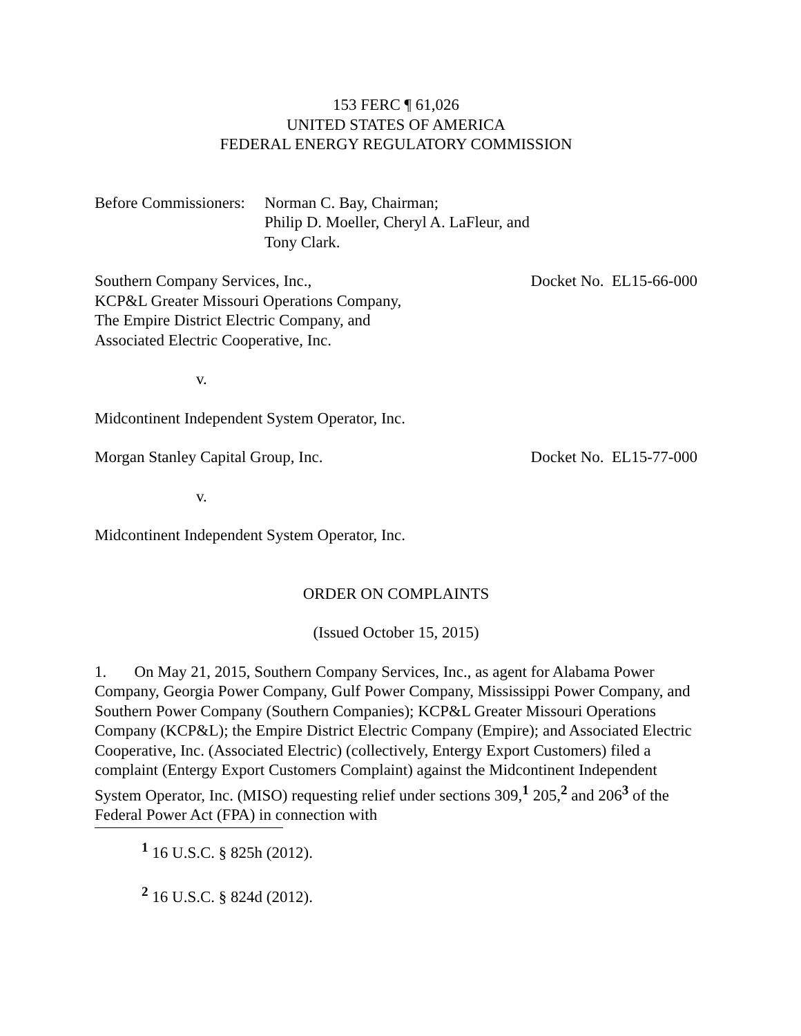153 FERC ¶ 61,026
UNITED STATES OF AMERICA
FEDERAL ENERGY REGULATORY COMMISSION
Before Commissioners:
Norman C. Bay, Chairman;
Philip D. Moeller, Cheryl A. LaFleur, and
Tony Clark.
Southern Company Services, Inc.,
KCP&L Greater Missouri Operations Company,
The Empire District Electric Company, and
Associated Electric Cooperative, Inc.
Docket No. EL15-66-000
v.
Midcontinent Independent System Operator, Inc.
Morgan Stanley Capital Group, Inc.
Docket No. EL15-77-000
v.
Midcontinent Independent System Operator, Inc.
ORDER ON COMPLAINTS
(Issued October 15, 2015)
1. On May 21, 2015, Southern Company Services, Inc., as agent for Alabama Power Company, Georgia Power Company, Gulf Power Company, Mississippi Power Company, and Southern Power Company (Southern Companies); KCP&L Greater Missouri Operations Company (KCP&L); the Empire District Electric Company (Empire); and Associated Electric Cooperative, Inc. (Associated Electric) (collectively, Entergy Export Customers) filed a complaint (Entergy Export Customers Complaint) against the Midcontinent Independent System Operator, Inc. (MISO) requesting relief under sections 309,<sup>1</sup> 205,<sup>2</sup> and 206<sup>3</sup> of the Federal Power Act (FPA) in connection with
<sup>1</sup> 16 U.S.C. § 825h (2012).
<sup>2</sup> 16 U.S.C. § 824d (2012).